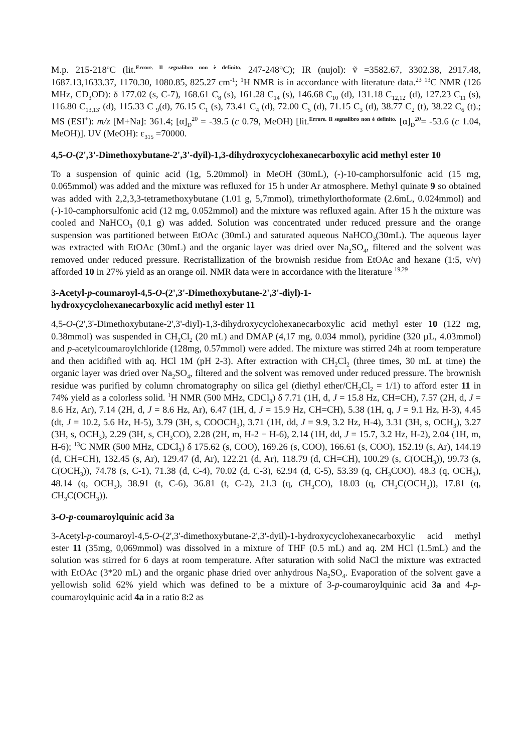M.p. 215-218ºC (lit.Errore. Il segnalibro non è definito. 247-248°C); IR (nujol): ṽ =3582.67, 3302.38, 2917.48, 1687.13,1633.37, 1170.30, 1080.85, 825.27 cm<sup>-1</sup>; <sup>1</sup>H NMR is in accordance with literature data.<sup>23</sup> <sup>13</sup>C NMR (126 MHz, CD<sub>3</sub>OD): δ 177.02 (s, C-7), 168.61 C<sub>8</sub> (s), 161.28 C<sub>14</sub> (s), 146.68 C<sub>10</sub> (d), 131.18 C<sub>12,12'</sub> (d), 127.23 C<sub>11</sub> (s), 116.80 C<sub>13,13'</sub> (d), 115.33 C <sub>9</sub>(d), 76.15 C<sub>1</sub> (s), 73.41 C<sub>4</sub> (d), 72.00 C<sub>5</sub> (d), 71.15 C<sub>3</sub> (d), 38.77 C<sub>2</sub> (t), 38.22 C<sub>6</sub> (t).; MS (ESI<sup>+</sup>): m/z [M+Na]: 361.4; [α]<sub>D</sub><sup>20</sup> = -39.5 (c 0.79, MeOH) [lit.Errore. Il segnalibro non è definito. [α]<sub>D</sub><sup>20</sup>= -53.6 (c 1.04, MeOH)]. UV (MeOH): ε<sub>315</sub> =70000.
4,5-O-(2',3'-Dimethoxybutane-2',3'-dyil)-1,3-dihydroxycyclohexanecarboxylic acid methyl ester 10
To a suspension of quinic acid (1g, 5.20mmol) in MeOH (30mL), (-)-10-camphorsulfonic acid (15 mg, 0.065mmol) was added and the mixture was refluxed for 15 h under Ar atmosphere. Methyl quinate 9 so obtained was added with 2,2,3,3-tetramethoxybutane (1.01 g, 5,7mmol), trimethylorthoformate (2.6mL, 0.024mmol) and (-)-10-camphorsulfonic acid (12 mg, 0.052mmol) and the mixture was refluxed again. After 15 h the mixture was cooled and NaHCO<sub>3</sub> (0,1 g) was added. Solution was concentrated under reduced pressure and the orange suspension was partitioned between EtOAc (30mL) and saturated aqueous NaHCO<sub>3</sub>(30mL). The aqueous layer was extracted with EtOAc (30mL) and the organic layer was dried over Na<sub>2</sub>SO<sub>4</sub>, filtered and the solvent was removed under reduced pressure. Recristallization of the brownish residue from EtOAc and hexane (1:5, v/v) afforded 10 in 27% yield as an orange oil. NMR data were in accordance with the literature <sup>19,29</sup>
3-Acetyl-p-coumaroyl-4,5-O-(2',3'-Dimethoxybutane-2',3'-diyl)-1-
hydroxycyclohexanecarboxylic acid methyl ester 11
4,5-O-(2',3'-Dimethoxybutane-2',3'-diyl)-1,3-dihydroxycyclohexanecarboxylic acid methyl ester 10 (122 mg, 0.38mmol) was suspended in CH<sub>2</sub>Cl<sub>2</sub> (20 mL) and DMAP (4,17 mg, 0.034 mmol), pyridine (320 µL, 4.03mmol) and p-acetylcoumaroylchloride (128mg, 0.57mmol) were added. The mixture was stirred 24h at room temperature and then acidified with aq. HCl 1M (pH 2-3). After extraction with CH<sub>2</sub>Cl<sub>2</sub> (three times, 30 mL at time) the organic layer was dried over Na<sub>2</sub>SO<sub>4</sub>, filtered and the solvent was removed under reduced pressure. The brownish residue was purified by column chromatography on silica gel (diethyl ether/CH<sub>2</sub>Cl<sub>2</sub> = 1/1) to afford ester 11 in 74% yield as a colorless solid. <sup>1</sup>H NMR (500 MHz, CDCl<sub>3</sub>) δ 7.71 (1H, d, J = 15.8 Hz, CH=CH), 7.57 (2H, d, J = 8.6 Hz, Ar), 7.14 (2H, d, J = 8.6 Hz, Ar), 6.47 (1H, d, J = 15.9 Hz, CH=CH), 5.38 (1H, q, J = 9.1 Hz, H-3), 4.45 (dt, J = 10.2, 5.6 Hz, H-5), 3.79 (3H, s, COOCH<sub>3</sub>), 3.71 (1H, dd, J = 9.9, 3.2 Hz, H-4), 3.31 (3H, s, OCH<sub>3</sub>), 3.27 (3H, s, OCH<sub>3</sub>), 2.29 (3H, s, CH<sub>3</sub>CO), 2.28 (2H, m, H-2 + H-6), 2.14 (1H, dd, J = 15.7, 3.2 Hz, H-2), 2.04 (1H, m, H-6); <sup>13</sup>C NMR (500 MHz, CDCl<sub>3</sub>) δ 175.62 (s, COO), 169.26 (s, COO), 166.61 (s, COO), 152.19 (s, Ar), 144.19 (d, CH=CH), 132.45 (s, Ar), 129.47 (d, Ar), 122.21 (d, Ar), 118.79 (d, CH=CH), 100.29 (s, C(OCH<sub>3</sub>)), 99.73 (s, C(OCH<sub>3</sub>)), 74.78 (s, C-1), 71.38 (d, C-4), 70.02 (d, C-3), 62.94 (d, C-5), 53.39 (q, CH<sub>3</sub>COO), 48.3 (q, OCH<sub>3</sub>), 48.14 (q, OCH<sub>3</sub>), 38.91 (t, C-6), 36.81 (t, C-2), 21.3 (q, CH<sub>3</sub>CO), 18.03 (q, CH<sub>3</sub>C(OCH<sub>3</sub>)), 17.81 (q, CH<sub>3</sub>C(OCH<sub>3</sub>)).
3-O-p-coumaroylquinic acid 3a
3-Acetyl-p-coumaroyl-4,5-O-(2',3'-dimethoxybutane-2',3'-dyil)-1-hydroxycyclohexanecarboxylic acid methyl ester 11 (35mg, 0,069mmol) was dissolved in a mixture of THF (0.5 mL) and aq. 2M HCl (1.5mL) and the solution was stirred for 6 days at room temperature. After saturation with solid NaCl the mixture was extracted with EtOAc (3*20 mL) and the organic phase dried over anhydrous Na<sub>2</sub>SO<sub>4</sub>. Evaporation of the solvent gave a yellowish solid 62% yield which was defined to be a mixture of 3-p-coumaroylquinic acid 3a and 4-p-coumaroylquinic acid 4a in a ratio 8:2 as